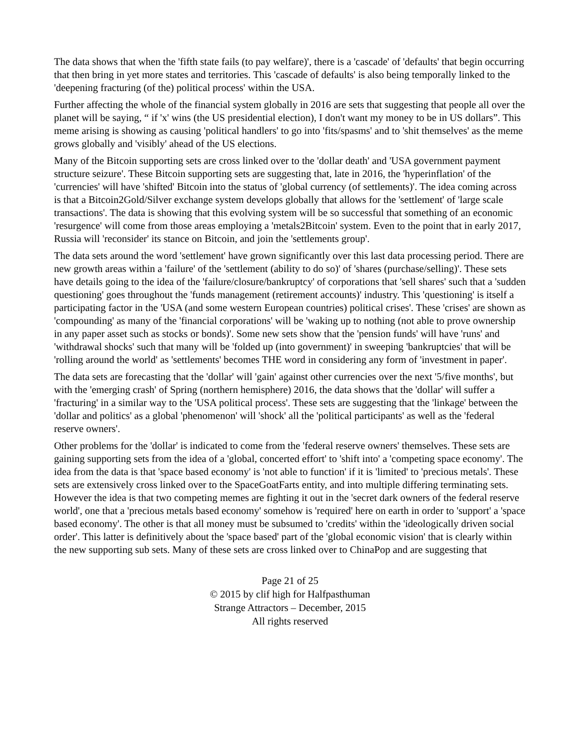The data shows that when the 'fifth state fails (to pay welfare)', there is a 'cascade' of 'defaults' that begin occurring that then bring in yet more states and territories. This 'cascade of defaults' is also being temporally linked to the 'deepening fracturing (of the) political process' within the USA.
Further affecting the whole of the financial system globally in 2016 are sets that suggesting that people all over the planet will be saying, “ if 'x' wins (the US presidential election), I don't want my money to be in US dollars”. This meme arising is showing as causing 'political handlers' to go into 'fits/spasms' and to 'shit themselves' as the meme grows globally and 'visibly' ahead of the US elections.
Many of the Bitcoin supporting sets are cross linked over to the 'dollar death' and 'USA government payment structure seizure'. These Bitcoin supporting sets are suggesting that, late in 2016, the 'hyperinflation' of the 'currencies' will have 'shifted' Bitcoin into the status of 'global currency (of settlements)'. The idea coming across is that a Bitcoin2Gold/Silver exchange system develops globally that allows for the 'settlement' of 'large scale transactions'. The data is showing that this evolving system will be so successful that something of an economic 'resurgence' will come from those areas employing a 'metals2Bitcoin' system. Even to the point that in early 2017, Russia will 'reconsider' its stance on Bitcoin, and join the 'settlements group'.
The data sets around the word 'settlement' have grown significantly over this last data processing period. There are new growth areas within a 'failure' of the 'settlement (ability to do so)' of 'shares (purchase/selling)'. These sets have details going to the idea of the 'failure/closure/bankruptcy' of corporations that 'sell shares' such that a 'sudden questioning' goes throughout the 'funds management (retirement accounts)' industry. This 'questioning' is itself a participating factor in the 'USA (and some western European countries) political crises'. These 'crises' are shown as 'compounding' as many of the 'financial corporations' will be 'waking up to nothing (not able to prove ownership in any paper asset such as stocks or bonds)'. Some new sets show that the 'pension funds' will have 'runs' and 'withdrawal shocks' such that many will be 'folded up (into government)' in sweeping 'bankruptcies' that will be 'rolling around the world' as 'settlements' becomes THE word in considering any form of 'investment in paper'.
The data sets are forecasting that the 'dollar' will 'gain' against other currencies over the next '5/five months', but with the 'emerging crash' of Spring (northern hemisphere) 2016, the data shows that the 'dollar' will suffer a 'fracturing' in a similar way to the 'USA political process'. These sets are suggesting that the 'linkage' between the 'dollar and politics' as a global 'phenomenon' will 'shock' all the 'political participants' as well as the 'federal reserve owners'.
Other problems for the 'dollar' is indicated to come from the 'federal reserve owners' themselves. These sets are gaining supporting sets from the idea of a 'global, concerted effort' to 'shift into' a 'competing space economy'. The idea from the data is that 'space based economy' is 'not able to function' if it is 'limited' to 'precious metals'. These sets are extensively cross linked over to the SpaceGoatFarts entity, and into multiple differing terminating sets. However the idea is that two competing memes are fighting it out in the 'secret dark owners of the federal reserve world', one that a 'precious metals based economy' somehow is 'required' here on earth in order to 'support' a 'space based economy'. The other is that all money must be subsumed to 'credits' within the 'ideologically driven social order'. This latter is definitively about the 'space based' part of the 'global economic vision' that is clearly within the new supporting sub sets. Many of these sets are cross linked over to ChinaPop and are suggesting that
Page 21 of 25
© 2015 by clif high for Halfpasthuman
Strange Attractors – December, 2015
All rights reserved